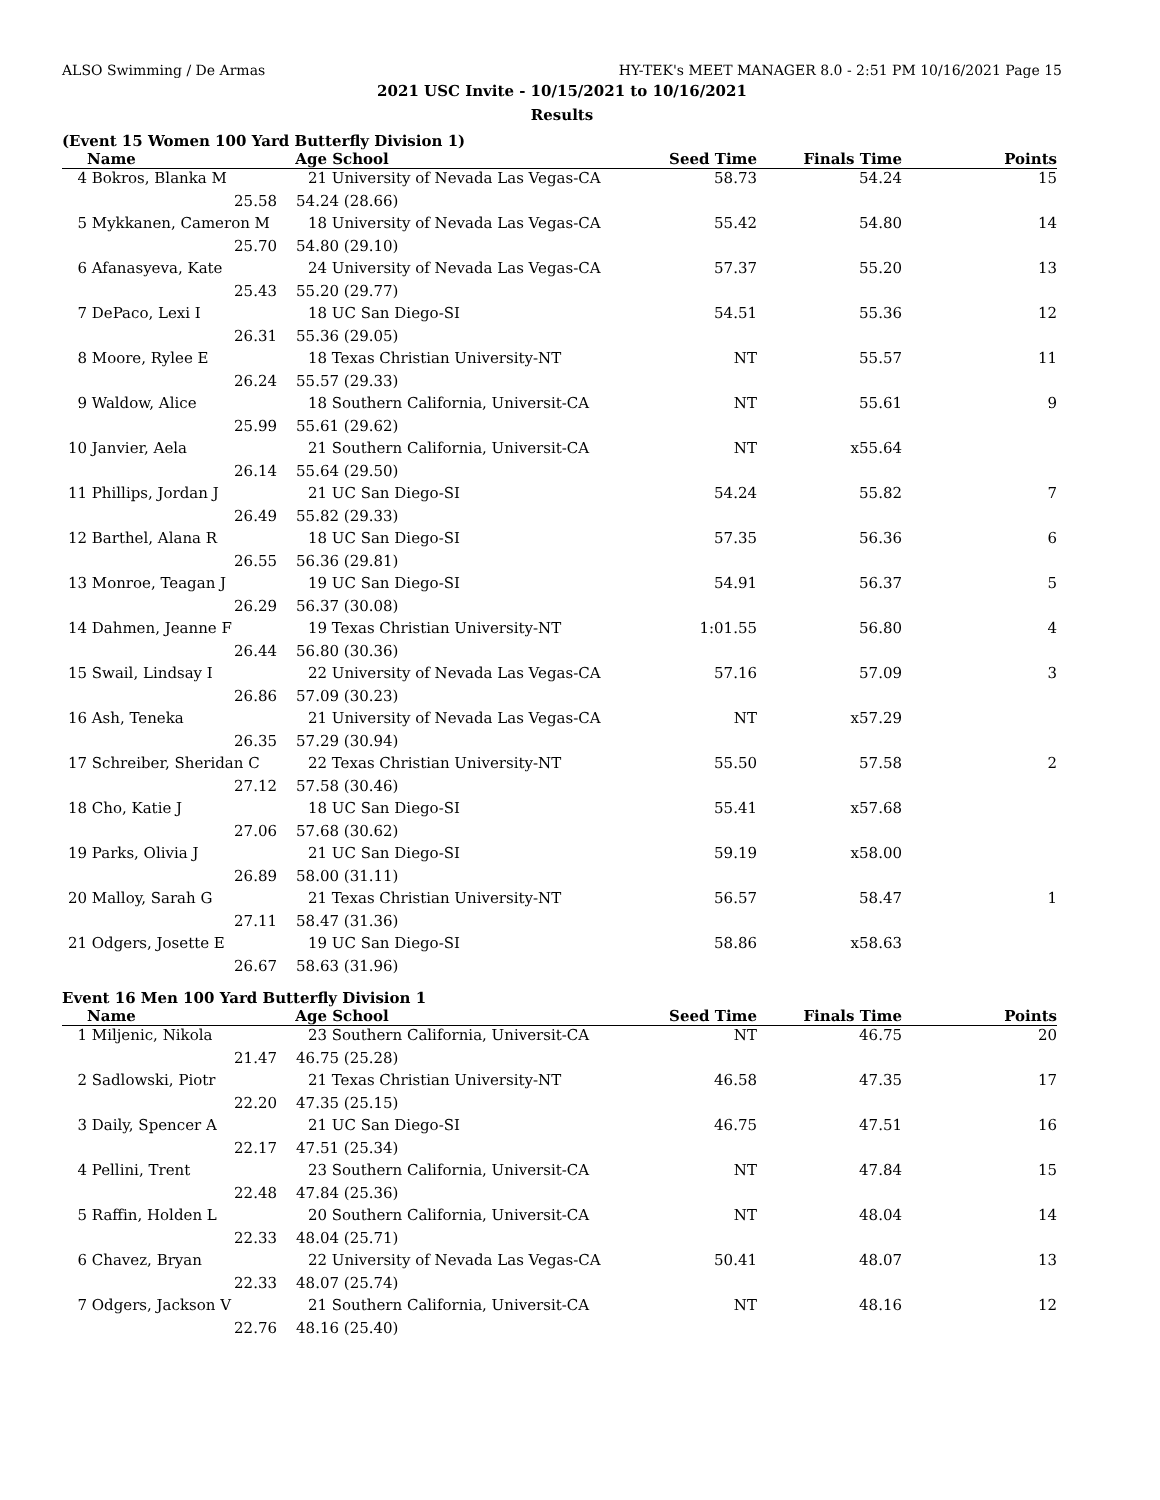ALSO Swimming / De Armas HY-TEK's MEET MANAGER 8.0 - 2:51 PM 10/16/2021 Page 15
2021 USC Invite - 10/15/2021 to 10/16/2021
Results
(Event 15 Women 100 Yard Butterfly Division 1)
| | Name | Age | School | Seed Time | Finals Time | Points |
| --- | --- | --- | --- | --- | --- | --- |
| 4 | Bokros, Blanka M | 21 | University of Nevada Las Vegas-CA | 58.73 | 54.24 | 15 |
| | 25.58 | 54.24 (28.66) | | | | |
| 5 | Mykkanen, Cameron M | 18 | University of Nevada Las Vegas-CA | 55.42 | 54.80 | 14 |
| | 25.70 | 54.80 (29.10) | | | | |
| 6 | Afanasyeva, Kate | 24 | University of Nevada Las Vegas-CA | 57.37 | 55.20 | 13 |
| | 25.43 | 55.20 (29.77) | | | | |
| 7 | DePaco, Lexi I | 18 | UC San Diego-SI | 54.51 | 55.36 | 12 |
| | 26.31 | 55.36 (29.05) | | | | |
| 8 | Moore, Rylee E | 18 | Texas Christian University-NT | NT | 55.57 | 11 |
| | 26.24 | 55.57 (29.33) | | | | |
| 9 | Waldow, Alice | 18 | Southern California, Universit-CA | NT | 55.61 | 9 |
| | 25.99 | 55.61 (29.62) | | | | |
| 10 | Janvier, Aela | 21 | Southern California, Universit-CA | NT | x55.64 | |
| | 26.14 | 55.64 (29.50) | | | | |
| 11 | Phillips, Jordan J | 21 | UC San Diego-SI | 54.24 | 55.82 | 7 |
| | 26.49 | 55.82 (29.33) | | | | |
| 12 | Barthel, Alana R | 18 | UC San Diego-SI | 57.35 | 56.36 | 6 |
| | 26.55 | 56.36 (29.81) | | | | |
| 13 | Monroe, Teagan J | 19 | UC San Diego-SI | 54.91 | 56.37 | 5 |
| | 26.29 | 56.37 (30.08) | | | | |
| 14 | Dahmen, Jeanne F | 19 | Texas Christian University-NT | 1:01.55 | 56.80 | 4 |
| | 26.44 | 56.80 (30.36) | | | | |
| 15 | Swail, Lindsay I | 22 | University of Nevada Las Vegas-CA | 57.16 | 57.09 | 3 |
| | 26.86 | 57.09 (30.23) | | | | |
| 16 | Ash, Teneka | 21 | University of Nevada Las Vegas-CA | NT | x57.29 | |
| | 26.35 | 57.29 (30.94) | | | | |
| 17 | Schreiber, Sheridan C | 22 | Texas Christian University-NT | 55.50 | 57.58 | 2 |
| | 27.12 | 57.58 (30.46) | | | | |
| 18 | Cho, Katie J | 18 | UC San Diego-SI | 55.41 | x57.68 | |
| | 27.06 | 57.68 (30.62) | | | | |
| 19 | Parks, Olivia J | 21 | UC San Diego-SI | 59.19 | x58.00 | |
| | 26.89 | 58.00 (31.11) | | | | |
| 20 | Malloy, Sarah G | 21 | Texas Christian University-NT | 56.57 | 58.47 | 1 |
| | 27.11 | 58.47 (31.36) | | | | |
| 21 | Odgers, Josette E | 19 | UC San Diego-SI | 58.86 | x58.63 | |
| | 26.67 | 58.63 (31.96) | | | | |
Event 16 Men 100 Yard Butterfly Division 1
| | Name | Age | School | Seed Time | Finals Time | Points |
| --- | --- | --- | --- | --- | --- | --- |
| 1 | Miljenic, Nikola | 23 | Southern California, Universit-CA | NT | 46.75 | 20 |
| | 21.47 | 46.75 (25.28) | | | | |
| 2 | Sadlowski, Piotr | 21 | Texas Christian University-NT | 46.58 | 47.35 | 17 |
| | 22.20 | 47.35 (25.15) | | | | |
| 3 | Daily, Spencer A | 21 | UC San Diego-SI | 46.75 | 47.51 | 16 |
| | 22.17 | 47.51 (25.34) | | | | |
| 4 | Pellini, Trent | 23 | Southern California, Universit-CA | NT | 47.84 | 15 |
| | 22.48 | 47.84 (25.36) | | | | |
| 5 | Raffin, Holden L | 20 | Southern California, Universit-CA | NT | 48.04 | 14 |
| | 22.33 | 48.04 (25.71) | | | | |
| 6 | Chavez, Bryan | 22 | University of Nevada Las Vegas-CA | 50.41 | 48.07 | 13 |
| | 22.33 | 48.07 (25.74) | | | | |
| 7 | Odgers, Jackson V | 21 | Southern California, Universit-CA | NT | 48.16 | 12 |
| | 22.76 | 48.16 (25.40) | | | | |